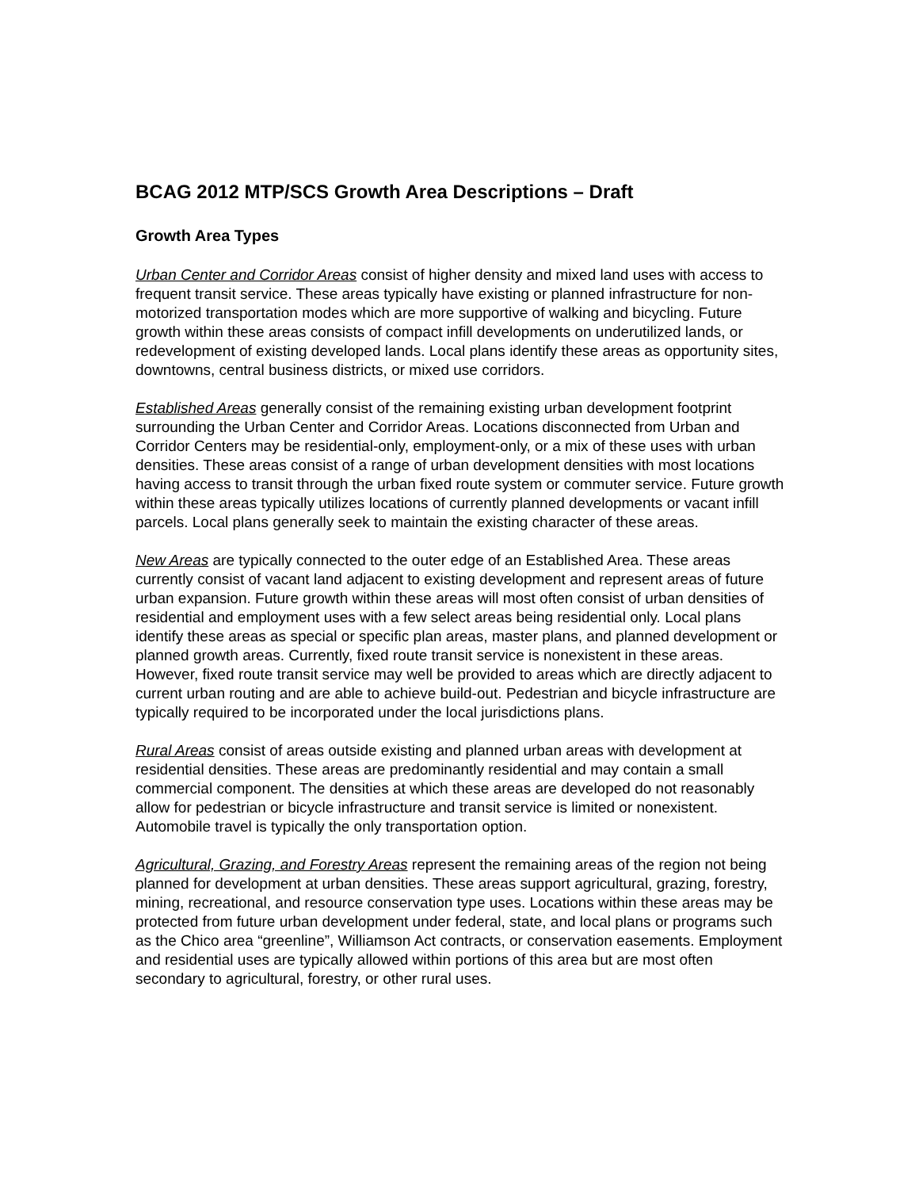BCAG 2012 MTP/SCS Growth Area Descriptions – Draft
Growth Area Types
Urban Center and Corridor Areas consist of higher density and mixed land uses with access to frequent transit service. These areas typically have existing or planned infrastructure for non-motorized transportation modes which are more supportive of walking and bicycling. Future growth within these areas consists of compact infill developments on underutilized lands, or redevelopment of existing developed lands. Local plans identify these areas as opportunity sites, downtowns, central business districts, or mixed use corridors.
Established Areas generally consist of the remaining existing urban development footprint surrounding the Urban Center and Corridor Areas. Locations disconnected from Urban and Corridor Centers may be residential-only, employment-only, or a mix of these uses with urban densities. These areas consist of a range of urban development densities with most locations having access to transit through the urban fixed route system or commuter service. Future growth within these areas typically utilizes locations of currently planned developments or vacant infill parcels. Local plans generally seek to maintain the existing character of these areas.
New Areas are typically connected to the outer edge of an Established Area. These areas currently consist of vacant land adjacent to existing development and represent areas of future urban expansion. Future growth within these areas will most often consist of urban densities of residential and employment uses with a few select areas being residential only. Local plans identify these areas as special or specific plan areas, master plans, and planned development or planned growth areas. Currently, fixed route transit service is nonexistent in these areas. However, fixed route transit service may well be provided to areas which are directly adjacent to current urban routing and are able to achieve build-out. Pedestrian and bicycle infrastructure are typically required to be incorporated under the local jurisdictions plans.
Rural Areas consist of areas outside existing and planned urban areas with development at residential densities. These areas are predominantly residential and may contain a small commercial component. The densities at which these areas are developed do not reasonably allow for pedestrian or bicycle infrastructure and transit service is limited or nonexistent. Automobile travel is typically the only transportation option.
Agricultural, Grazing, and Forestry Areas represent the remaining areas of the region not being planned for development at urban densities. These areas support agricultural, grazing, forestry, mining, recreational, and resource conservation type uses. Locations within these areas may be protected from future urban development under federal, state, and local plans or programs such as the Chico area “greenline”, Williamson Act contracts, or conservation easements. Employment and residential uses are typically allowed within portions of this area but are most often secondary to agricultural, forestry, or other rural uses.